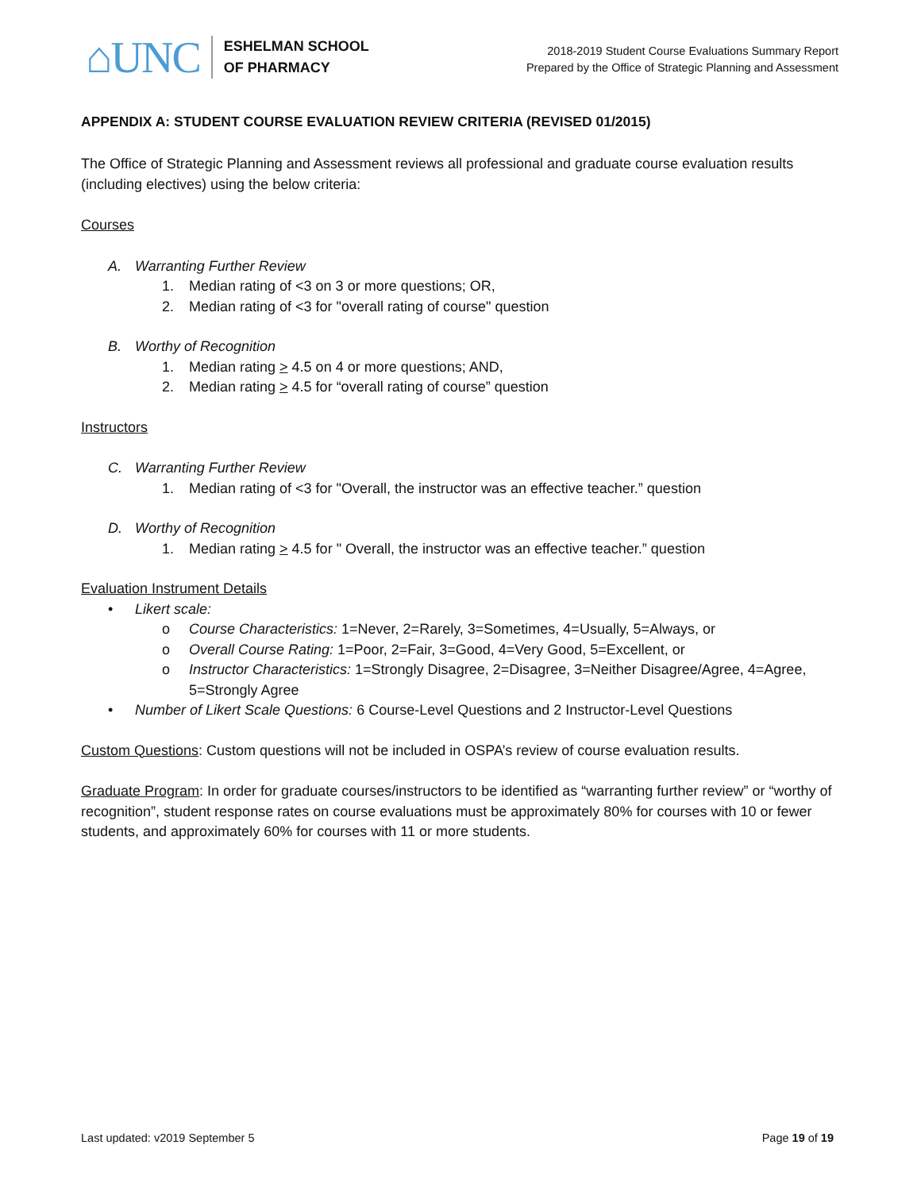⌂UNC
ESHELMAN SCHOOL
OF PHARMACY
2018-2019 Student Course Evaluations Summary Report
Prepared by the Office of Strategic Planning and Assessment
APPENDIX A: STUDENT COURSE EVALUATION REVIEW CRITERIA (REVISED 01/2015)
The Office of Strategic Planning and Assessment reviews all professional and graduate course evaluation results (including electives) using the below criteria:
Courses
A. Warranting Further Review
1. Median rating of <3 on 3 or more questions; OR,
2. Median rating of <3 for "overall rating of course" question
B. Worthy of Recognition
1. Median rating > 4.5 on 4 or more questions; AND,
2. Median rating > 4.5 for “overall rating of course” question
Instructors
C. Warranting Further Review
1. Median rating of <3 for "Overall, the instructor was an effective teacher.” question
D. Worthy of Recognition
1. Median rating > 4.5 for " Overall, the instructor was an effective teacher.” question
Evaluation Instrument Details
• Likert scale:
o Course Characteristics: 1=Never, 2=Rarely, 3=Sometimes, 4=Usually, 5=Always, or
o Overall Course Rating: 1=Poor, 2=Fair, 3=Good, 4=Very Good, 5=Excellent, or
o Instructor Characteristics: 1=Strongly Disagree, 2=Disagree, 3=Neither Disagree/Agree, 4=Agree, 5=Strongly Agree
• Number of Likert Scale Questions: 6 Course-Level Questions and 2 Instructor-Level Questions
Custom Questions: Custom questions will not be included in OSPA’s review of course evaluation results.
Graduate Program: In order for graduate courses/instructors to be identified as “warranting further review” or “worthy of recognition”, student response rates on course evaluations must be approximately 80% for courses with 10 or fewer students, and approximately 60% for courses with 11 or more students.
Last updated: v2019 September 5 Page 19 of 19